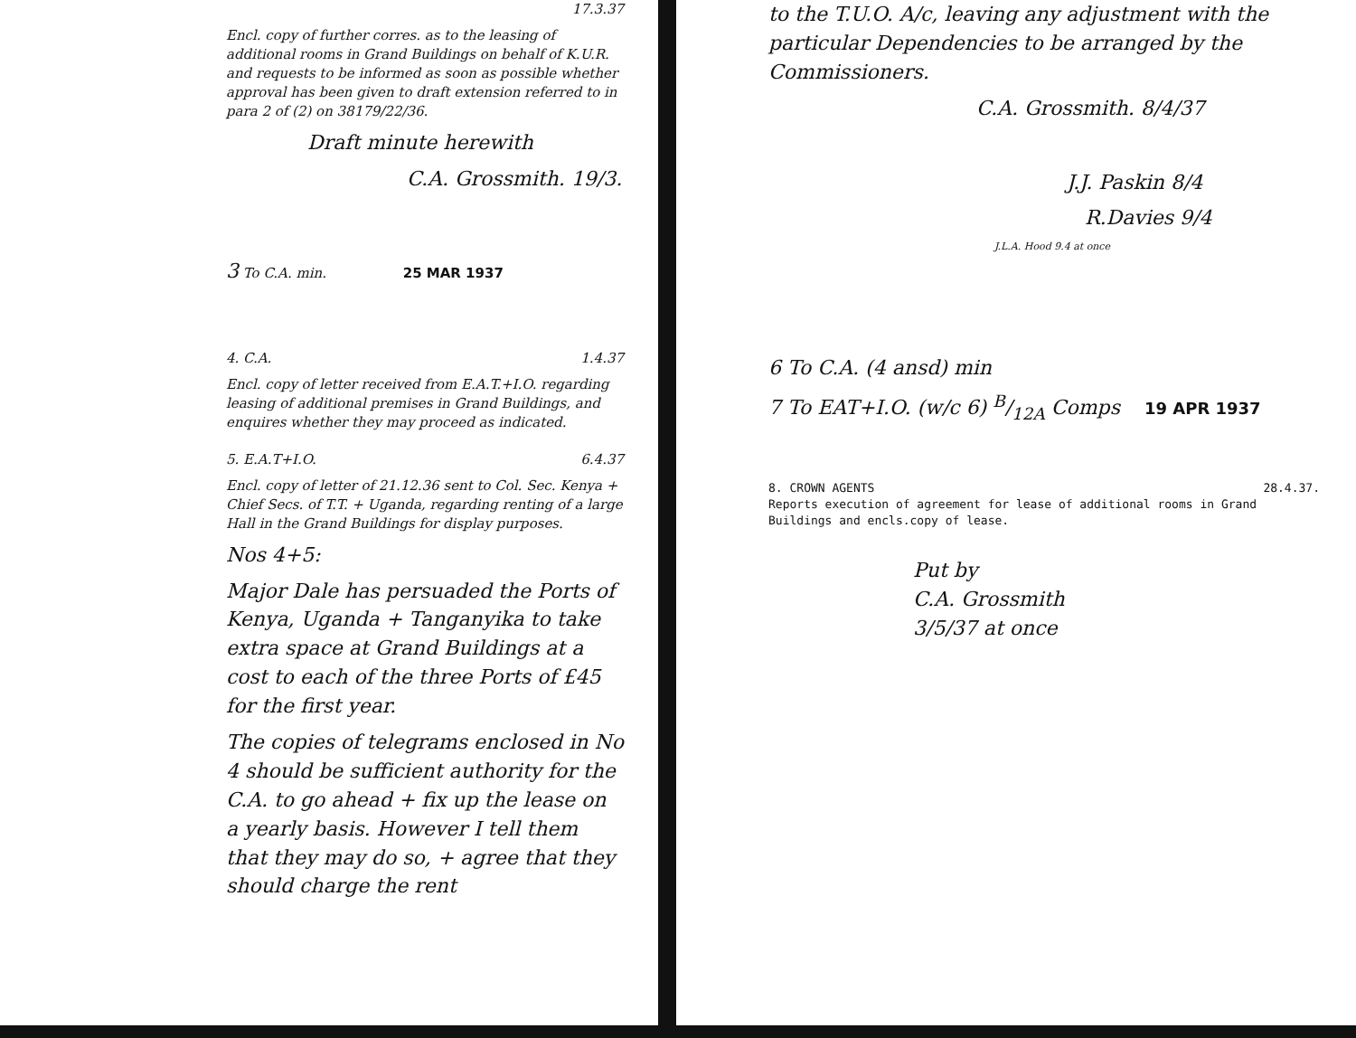17.3.37
Encl. copy of further corres. as to the leasing of additional rooms in Grand Buildings on behalf of K.U.R. and requests to be informed as soon as possible whether approval has been given to draft extension referred to in para 2 of (2) on 38179/22/36.
Draft minute herewith
C.A. Grossmith. 19/3.
3 To C.A. min. 25 MAR 1937
4. C.A. 1.4.37
Encl. copy of letter received from E.A.T.+I.O. regarding leasing of additional premises in Grand Buildings, and enquires whether they may proceed as indicated.
5. E.A.T+I.O. 6.4.37
Encl. copy of letter of 21.12.36 sent to Col. Sec. Kenya + Chief Secs. of T.T. + Uganda, regarding renting of a large Hall in the Grand Buildings for display purposes.
Nos 4+5:
Major Dale has persuaded the Ports of Kenya, Uganda + Tanganyika to take extra space at Grand Buildings at a cost to each of the three Ports of £45 for the first year.
The copies of telegrams enclosed in No 4 should be sufficient authority for the C.A. to go ahead + fix up the lease on a yearly basis. However I tell them that they may do so, + agree that they should charge the rent
to the T.U.O. A/c, leaving any adjustment with the particular Dependencies to be arranged by the Commissioners.
C.A. Grossmith. 8/4/37
J.J. Paskin 8/4
R.Davies 9/4
J.L.A. Hood 9.4 at once
6 To C.A. (4 ansd) min
7 To EAT+I.O. (w/c 6) B/12A Comps 19 APR 1937
8. CROWN AGENTS 28.4.37.
Reports execution of agreement for lease of additional rooms in Grand Buildings and encls.copy of lease.
Put by
C.A. Grossmith
3/5/37 at once